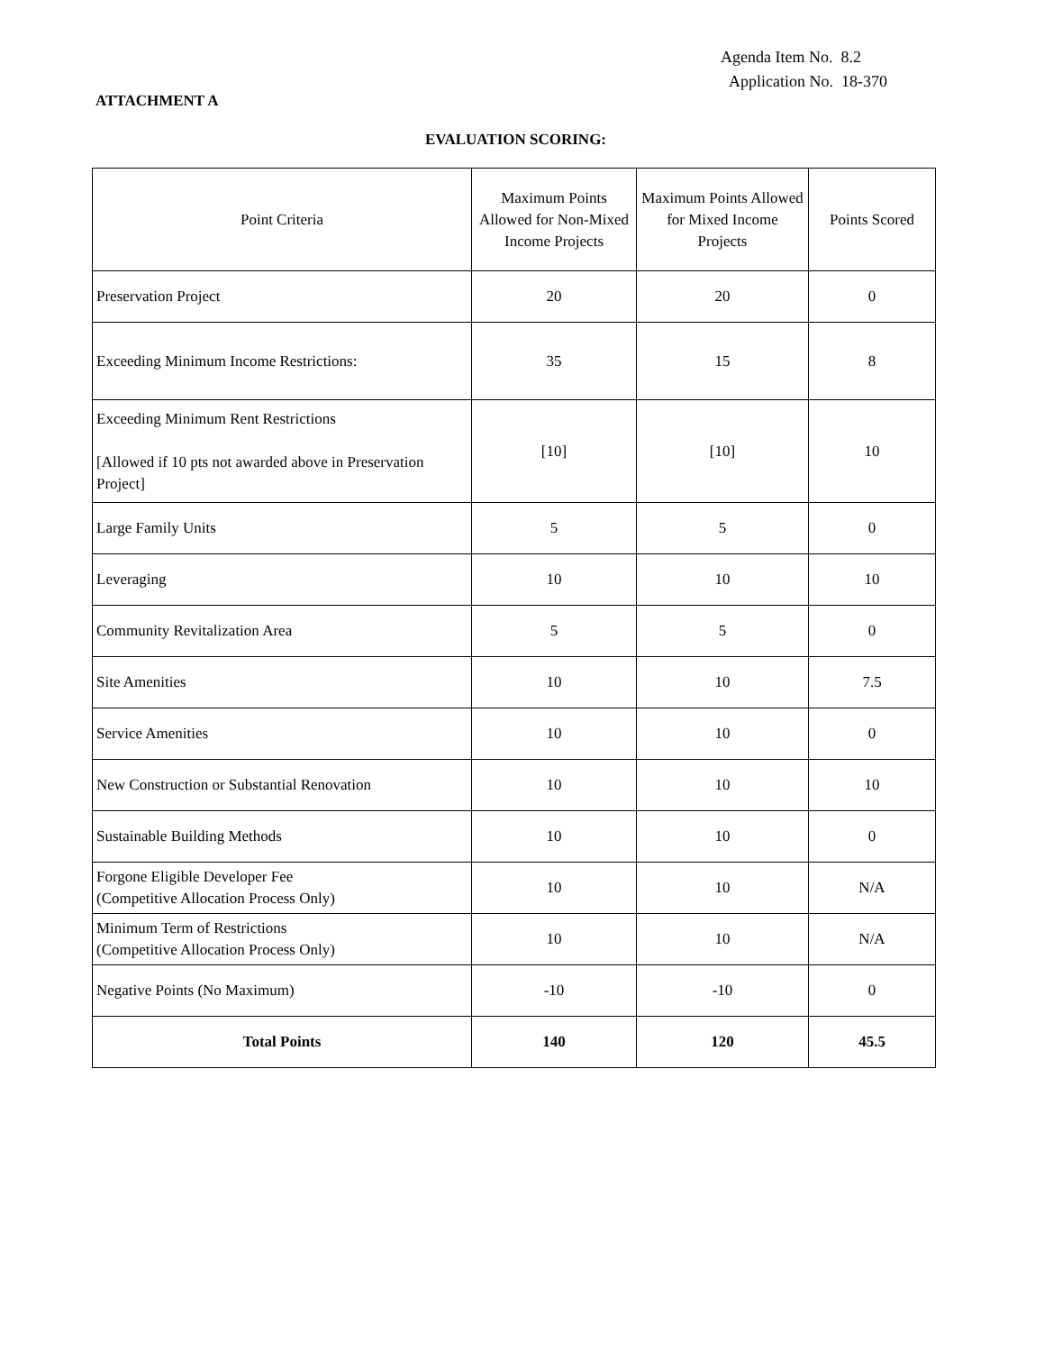Agenda Item No. 8.2
Application No. 18-370
ATTACHMENT A
EVALUATION SCORING:
| Point Criteria | Maximum Points Allowed for Non-Mixed Income Projects | Maximum Points Allowed for Mixed Income Projects | Points Scored |
| --- | --- | --- | --- |
| Preservation Project | 20 | 20 | 0 |
| Exceeding Minimum Income Restrictions: | 35 | 15 | 8 |
| Exceeding Minimum Rent Restrictions [Allowed if 10 pts not awarded above in Preservation Project] | [10] | [10] | 10 |
| Large Family Units | 5 | 5 | 0 |
| Leveraging | 10 | 10 | 10 |
| Community Revitalization Area | 5 | 5 | 0 |
| Site Amenities | 10 | 10 | 7.5 |
| Service Amenities | 10 | 10 | 0 |
| New Construction or Substantial Renovation | 10 | 10 | 10 |
| Sustainable Building Methods | 10 | 10 | 0 |
| Forgone Eligible Developer Fee (Competitive Allocation Process Only) | 10 | 10 | N/A |
| Minimum Term of Restrictions (Competitive Allocation Process Only) | 10 | 10 | N/A |
| Negative Points (No Maximum) | -10 | -10 | 0 |
| Total Points | 140 | 120 | 45.5 |